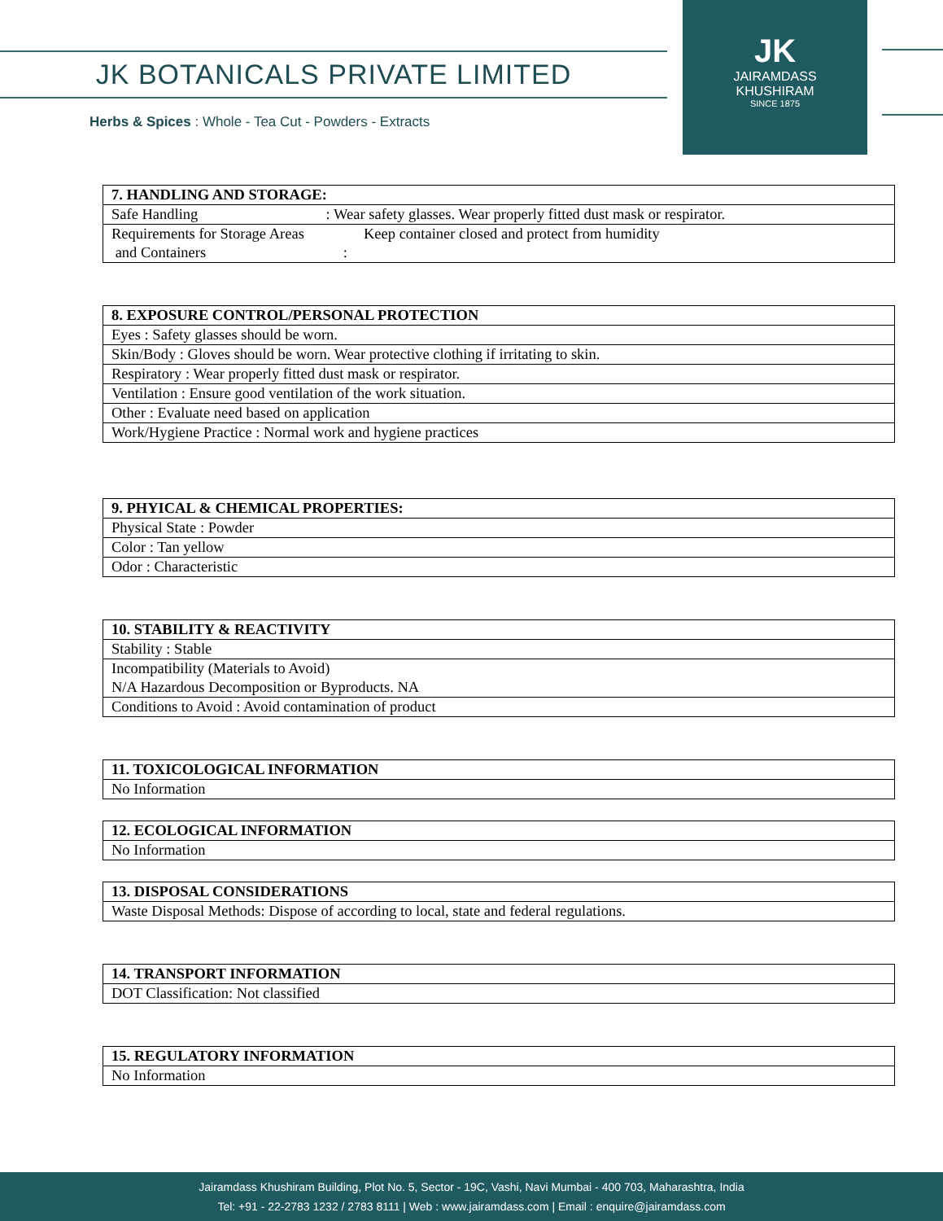JK BOTANICALS PRIVATE LIMITED
Herbs & Spices : Whole - Tea Cut - Powders - Extracts
JK
JAIRAMDASS
KHUSHIRAM
SINCE 1875
| 7. HANDLING AND STORAGE: | |
| Safe Handling : Wear safety glasses. Wear properly fitted dust mask or respirator. | |
| Requirements for Storage Areas and Containers : | Keep container closed and protect from humidity |
| 8. EXPOSURE CONTROL/PERSONAL PROTECTION |
| Eyes : Safety glasses should be worn. |
| Skin/Body : Gloves should be worn. Wear protective clothing if irritating to skin. |
| Respiratory : Wear properly fitted dust mask or respirator. |
| Ventilation : Ensure good ventilation of the work situation. |
| Other : Evaluate need based on application |
| Work/Hygiene Practice : Normal work and hygiene practices |
| 9. PHYICAL & CHEMICAL PROPERTIES: |
| Physical State : Powder |
| Color : Tan yellow |
| Odor : Characteristic |
| 10. STABILITY & REACTIVITY |
| Stability : Stable |
| Incompatibility (Materials to Avoid) N/A Hazardous Decomposition or Byproducts. NA |
| Conditions to Avoid : Avoid contamination of product |
| 11. TOXICOLOGICAL INFORMATION |
| No Information |
| 12. ECOLOGICAL INFORMATION |
| No Information |
| 13. DISPOSAL CONSIDERATIONS |
| Waste Disposal Methods: Dispose of according to local, state and federal regulations. |
| 14. TRANSPORT INFORMATION |
| DOT Classification: Not classified |
| 15. REGULATORY INFORMATION |
| No Information |
Jairamdass Khushiram Building, Plot No. 5, Sector - 19C, Vashi, Navi Mumbai - 400 703, Maharashtra, India
Tel: +91 - 22-2783 1232 / 2783 8111 | Web : www.jairamdass.com | Email : enquire@jairamdass.com